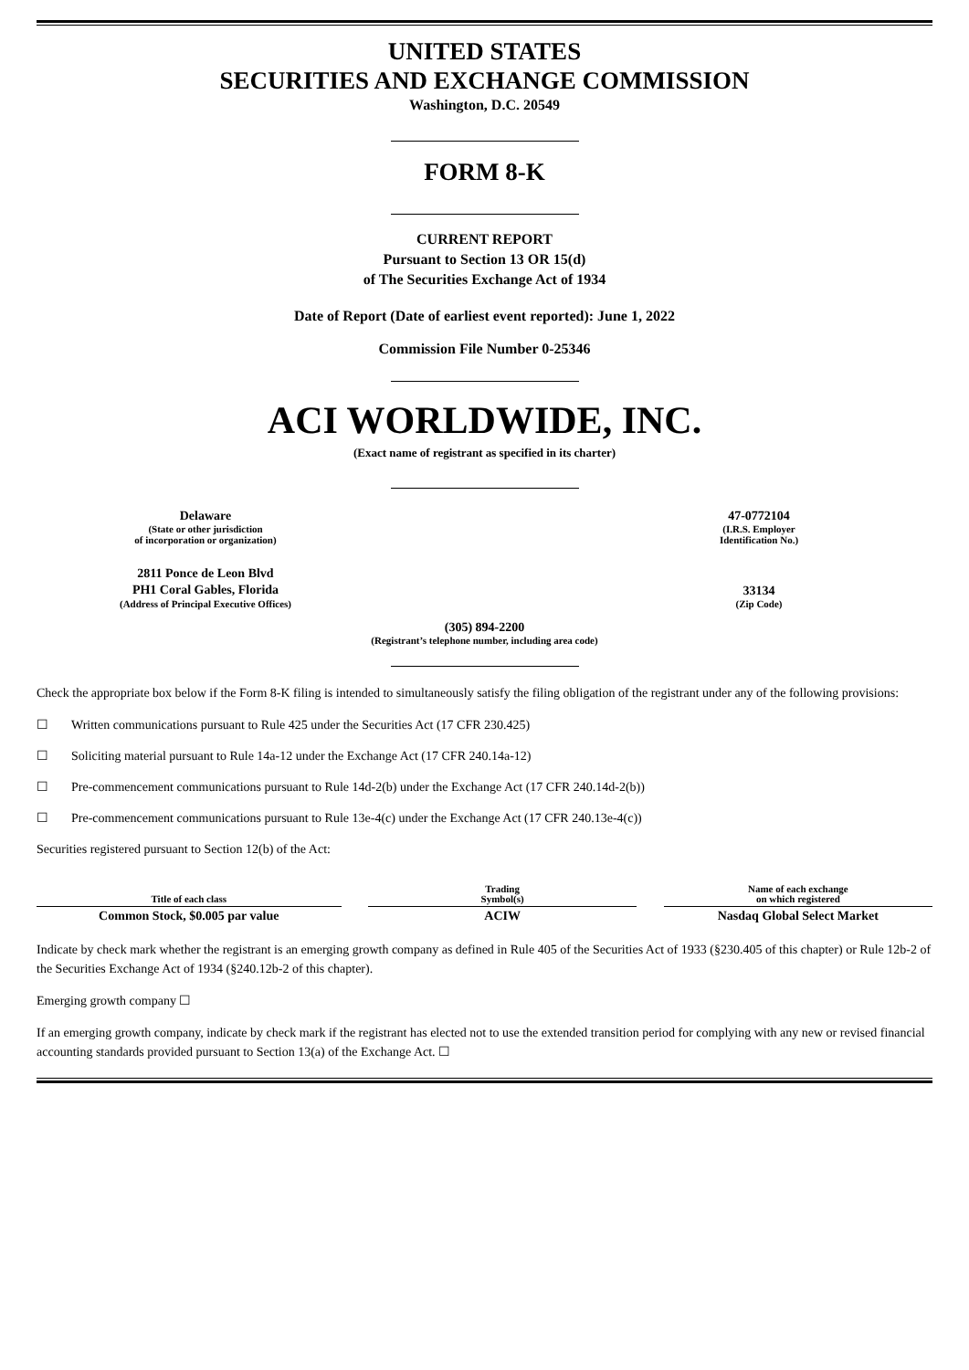UNITED STATES
SECURITIES AND EXCHANGE COMMISSION
Washington, D.C. 20549
FORM 8-K
CURRENT REPORT
Pursuant to Section 13 OR 15(d)
of The Securities Exchange Act of 1934
Date of Report (Date of earliest event reported): June 1, 2022
Commission File Number 0-25346
ACI WORLDWIDE, INC.
(Exact name of registrant as specified in its charter)
Delaware
(State or other jurisdiction
of incorporation or organization)
47-0772104
(I.R.S. Employer
Identification No.)
2811 Ponce de Leon Blvd
PH1 Coral Gables, Florida
(Address of Principal Executive Offices)
33134
(Zip Code)
(305) 894-2200
(Registrant’s telephone number, including area code)
Check the appropriate box below if the Form 8-K filing is intended to simultaneously satisfy the filing obligation of the registrant under any of the following provisions:
☐ Written communications pursuant to Rule 425 under the Securities Act (17 CFR 230.425)
☐ Soliciting material pursuant to Rule 14a-12 under the Exchange Act (17 CFR 240.14a-12)
☐ Pre-commencement communications pursuant to Rule 14d-2(b) under the Exchange Act (17 CFR 240.14d-2(b))
☐ Pre-commencement communications pursuant to Rule 13e-4(c) under the Exchange Act (17 CFR 240.13e-4(c))
Securities registered pursuant to Section 12(b) of the Act:
| Title of each class | | Trading Symbol(s) | | Name of each exchange on which registered |
| --- | --- | --- | --- | --- |
| Common Stock, $0.005 par value | | ACIW | | Nasdaq Global Select Market |
Indicate by check mark whether the registrant is an emerging growth company as defined in Rule 405 of the Securities Act of 1933 (§230.405 of this chapter) or Rule 12b-2 of the Securities Exchange Act of 1934 (§240.12b-2 of this chapter).
Emerging growth company ☐
If an emerging growth company, indicate by check mark if the registrant has elected not to use the extended transition period for complying with any new or revised financial accounting standards provided pursuant to Section 13(a) of the Exchange Act. ☐